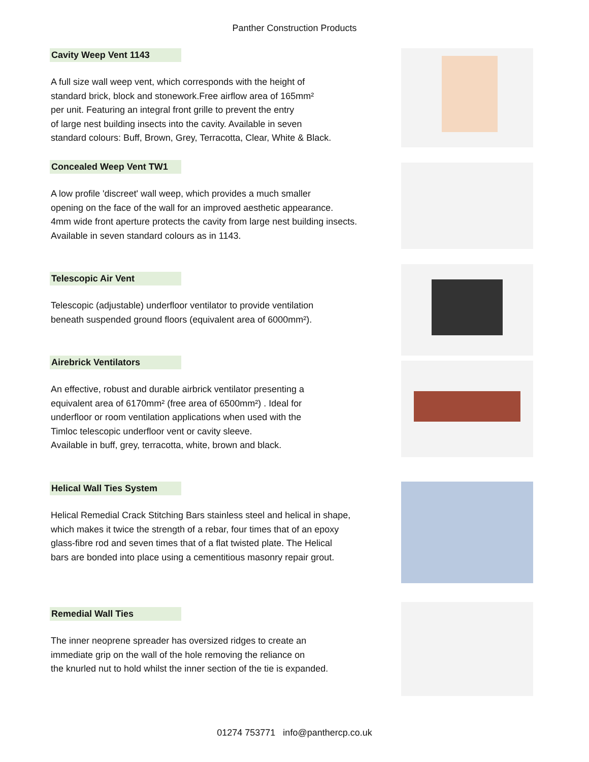Panther Construction Products
Cavity Weep Vent 1143
A full size wall weep vent, which corresponds with the height of
standard brick, block and stonework.Free airflow area of 165mm²
per unit. Featuring an integral front grille to prevent the entry
of large nest building insects into the cavity. Available in seven
standard colours: Buff, Brown, Grey, Terracotta, Clear, White & Black.
Concealed Weep Vent TW1
A low profile 'discreet' wall weep, which provides a much smaller
opening on the face of the wall for an improved aesthetic appearance.
4mm wide front aperture protects the cavity from large nest building insects.
Available in seven standard colours as in 1143.
Telescopic Air Vent
Telescopic (adjustable) underfloor ventilator to provide ventilation
beneath suspended ground floors (equivalent area of 6000mm²).
Airebrick Ventilators
An effective, robust and durable airbrick ventilator presenting a
equivalent area of 6170mm² (free area of 6500mm²) . Ideal for
underfloor or room ventilation applications when used with the
Timloc telescopic underfloor vent or cavity sleeve.
Available in buff, grey, terracotta, white, brown and black.
Helical Wall Ties System
Helical Remedial Crack Stitching Bars stainless steel and helical in shape,
which makes it twice the strength of a rebar, four times that of an epoxy
glass-fibre rod and seven times that of a flat twisted plate. The Helical
bars are bonded into place using a cementitious masonry repair grout.
Remedial Wall Ties
The inner neoprene spreader has oversized ridges to create an
immediate grip on the wall of the hole removing the reliance on
the knurled nut to hold whilst the inner section of the tie is expanded.
01274 753771 info@panthercp.co.uk